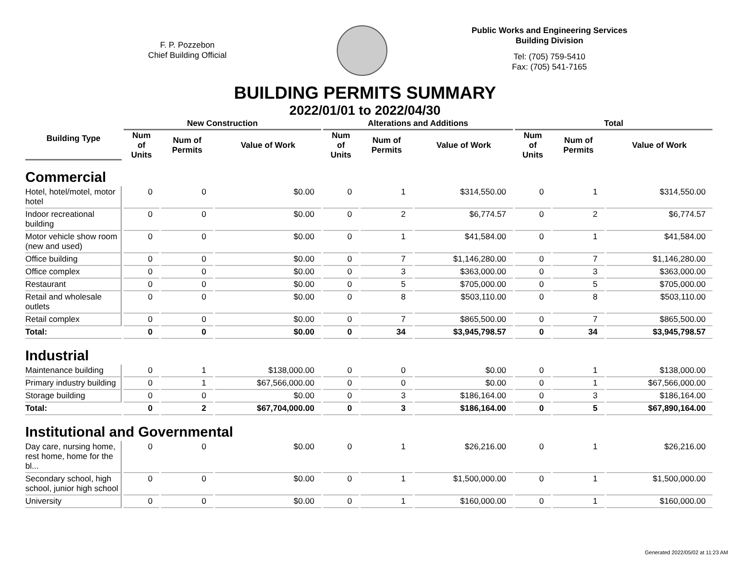F. P. Pozzebon
Chief Building Official
Public Works and Engineering Services
Building Division
Tel: (705) 759-5410
Fax: (705) 541-7165
BUILDING PERMITS SUMMARY
2022/01/01 to 2022/04/30
| Building Type | New Construction | | | Alterations and Additions | | | Total | | |
| --- | --- | --- | --- | --- | --- | --- | --- | --- | --- |
| | Num of Units | Num of Permits | Value of Work | Num of Units | Num of Permits | Value of Work | Num of Units | Num of Permits | Value of Work |
| Commercial | | | | | | | | | |
| Hotel, hotel/motel, motor hotel | 0 | 0 | $0.00 | 0 | 1 | $314,550.00 | 0 | 1 | $314,550.00 |
| Indoor recreational building | 0 | 0 | $0.00 | 0 | 2 | $6,774.57 | 0 | 2 | $6,774.57 |
| Motor vehicle show room (new and used) | 0 | 0 | $0.00 | 0 | 1 | $41,584.00 | 0 | 1 | $41,584.00 |
| Office building | 0 | 0 | $0.00 | 0 | 7 | $1,146,280.00 | 0 | 7 | $1,146,280.00 |
| Office complex | 0 | 0 | $0.00 | 0 | 3 | $363,000.00 | 0 | 3 | $363,000.00 |
| Restaurant | 0 | 0 | $0.00 | 0 | 5 | $705,000.00 | 0 | 5 | $705,000.00 |
| Retail and wholesale outlets | 0 | 0 | $0.00 | 0 | 8 | $503,110.00 | 0 | 8 | $503,110.00 |
| Retail complex | 0 | 0 | $0.00 | 0 | 7 | $865,500.00 | 0 | 7 | $865,500.00 |
| Total: | 0 | 0 | $0.00 | 0 | 34 | $3,945,798.57 | 0 | 34 | $3,945,798.57 |
| Industrial | | | | | | | | | |
| Maintenance building | 0 | 1 | $138,000.00 | 0 | 0 | $0.00 | 0 | 1 | $138,000.00 |
| Primary industry building | 0 | 1 | $67,566,000.00 | 0 | 0 | $0.00 | 0 | 1 | $67,566,000.00 |
| Storage building | 0 | 0 | $0.00 | 0 | 3 | $186,164.00 | 0 | 3 | $186,164.00 |
| Total: | 0 | 2 | $67,704,000.00 | 0 | 3 | $186,164.00 | 0 | 5 | $67,890,164.00 |
| Institutional and Governmental | | | | | | | | | |
| Day care, nursing home, rest home, home for the bl... | 0 | 0 | $0.00 | 0 | 1 | $26,216.00 | 0 | 1 | $26,216.00 |
| Secondary school, high school, junior high school | 0 | 0 | $0.00 | 0 | 1 | $1,500,000.00 | 0 | 1 | $1,500,000.00 |
| University | 0 | 0 | $0.00 | 0 | 1 | $160,000.00 | 0 | 1 | $160,000.00 |
Generated 2022/05/02 at 11:23 AM